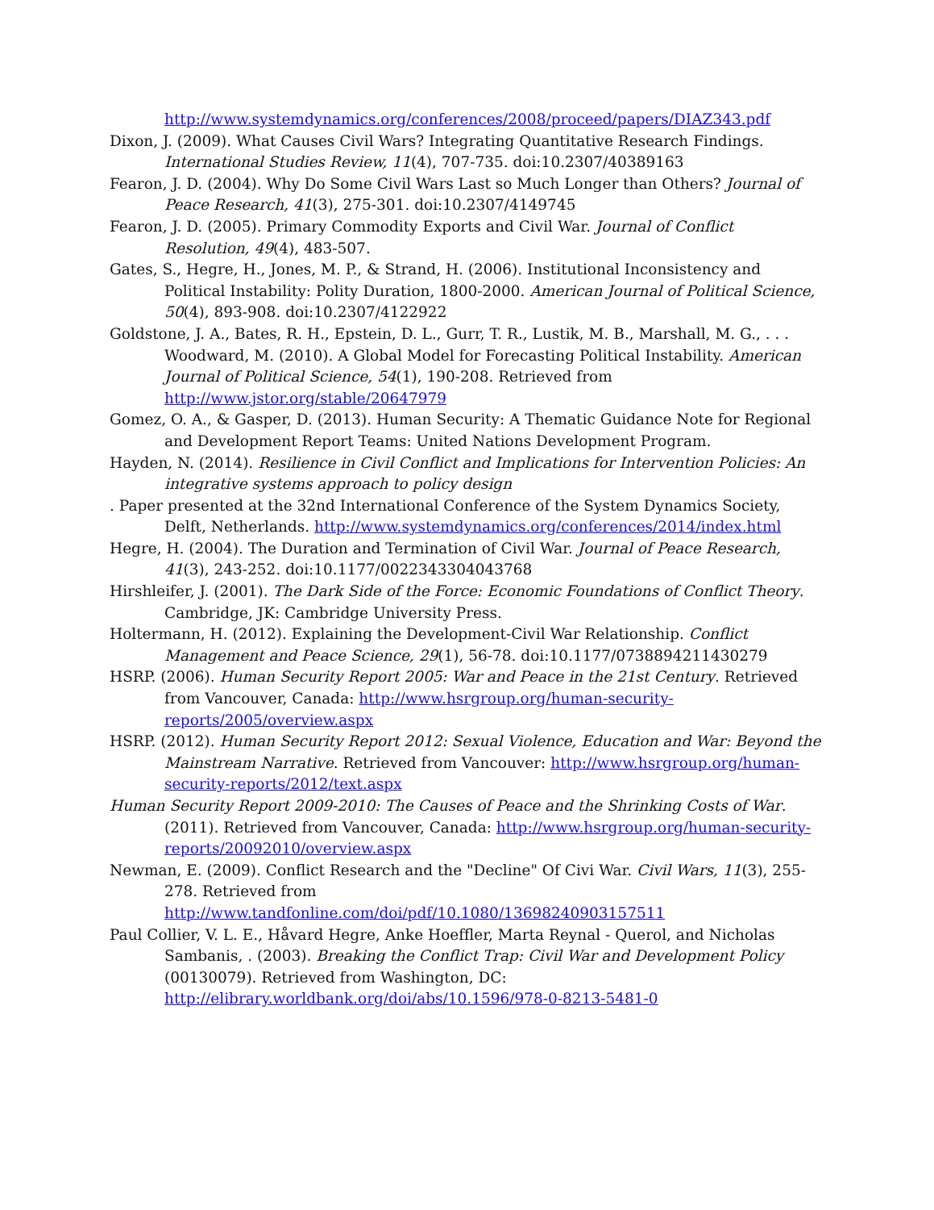http://www.systemdynamics.org/conferences/2008/proceed/papers/DIAZ343.pdf
Dixon, J. (2009). What Causes Civil Wars? Integrating Quantitative Research Findings. International Studies Review, 11(4), 707-735. doi:10.2307/40389163
Fearon, J. D. (2004). Why Do Some Civil Wars Last so Much Longer than Others? Journal of Peace Research, 41(3), 275-301. doi:10.2307/4149745
Fearon, J. D. (2005). Primary Commodity Exports and Civil War. Journal of Conflict Resolution, 49(4), 483-507.
Gates, S., Hegre, H., Jones, M. P., & Strand, H. (2006). Institutional Inconsistency and Political Instability: Polity Duration, 1800-2000. American Journal of Political Science, 50(4), 893-908. doi:10.2307/4122922
Goldstone, J. A., Bates, R. H., Epstein, D. L., Gurr, T. R., Lustik, M. B., Marshall, M. G., . . . Woodward, M. (2010). A Global Model for Forecasting Political Instability. American Journal of Political Science, 54(1), 190-208. Retrieved from http://www.jstor.org/stable/20647979
Gomez, O. A., & Gasper, D. (2013). Human Security: A Thematic Guidance Note for Regional and Development Report Teams: United Nations Development Program.
Hayden, N. (2014). Resilience in Civil Conflict and Implications for Intervention Policies: An integrative systems approach to policy design
. Paper presented at the 32nd International Conference of the System Dynamics Society, Delft, Netherlands. http://www.systemdynamics.org/conferences/2014/index.html
Hegre, H. (2004). The Duration and Termination of Civil War. Journal of Peace Research, 41(3), 243-252. doi:10.1177/0022343304043768
Hirshleifer, J. (2001). The Dark Side of the Force: Economic Foundations of Conflict Theory. Cambridge, JK: Cambridge University Press.
Holtermann, H. (2012). Explaining the Development-Civil War Relationship. Conflict Management and Peace Science, 29(1), 56-78. doi:10.1177/0738894211430279
HSRP. (2006). Human Security Report 2005: War and Peace in the 21st Century. Retrieved from Vancouver, Canada: http://www.hsrgroup.org/human-security-reports/2005/overview.aspx
HSRP. (2012). Human Security Report 2012: Sexual Violence, Education and War: Beyond the Mainstream Narrative. Retrieved from Vancouver: http://www.hsrgroup.org/human-security-reports/2012/text.aspx
Human Security Report 2009-2010: The Causes of Peace and the Shrinking Costs of War. (2011). Retrieved from Vancouver, Canada: http://www.hsrgroup.org/human-security-reports/20092010/overview.aspx
Newman, E. (2009). Conflict Research and the "Decline" Of Civi War. Civil Wars, 11(3), 255-278. Retrieved from http://www.tandfonline.com/doi/pdf/10.1080/13698240903157511
Paul Collier, V. L. E., Håvard Hegre, Anke Hoeffler, Marta Reynal ‐ Querol, and Nicholas Sambanis, . (2003). Breaking the Conflict Trap: Civil War and Development Policy (00130079). Retrieved from Washington, DC: http://elibrary.worldbank.org/doi/abs/10.1596/978-0-8213-5481-0